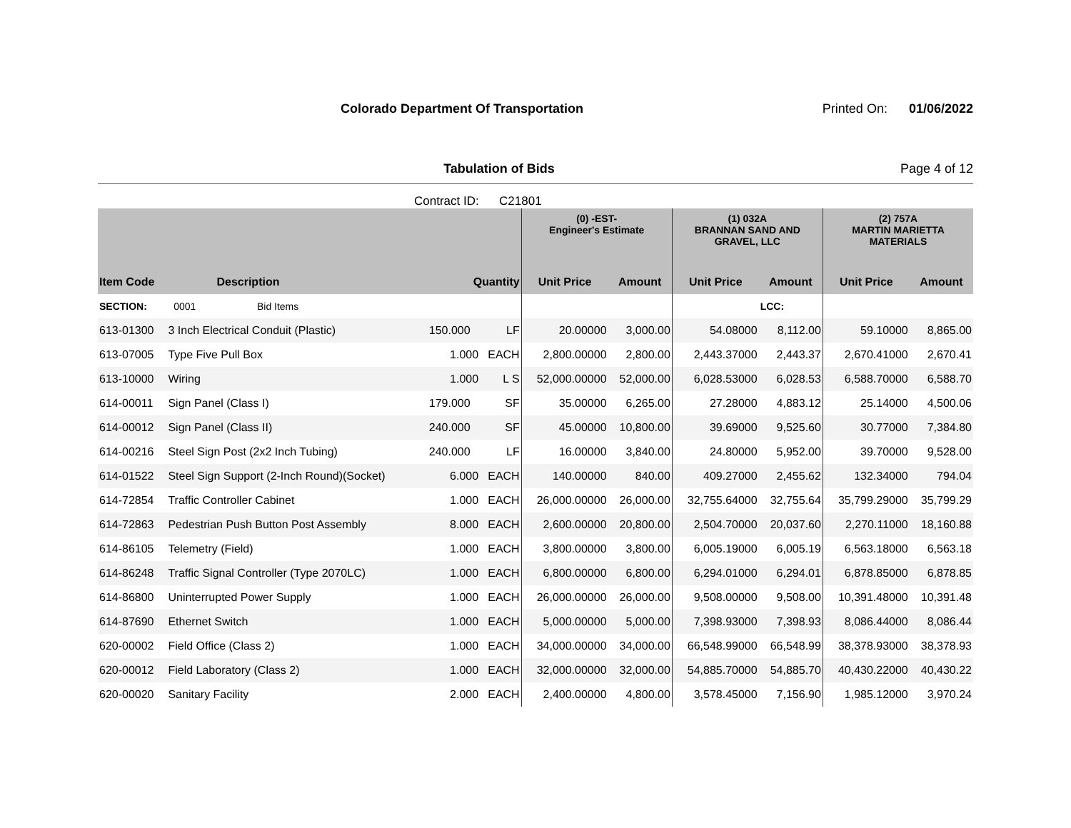Colorado Department Of Transportation
Printed On: 01/06/2022
Tabulation of Bids Page 4 of 12
Contract ID: C21801
| | | | | (0) -EST- Engineer's Estimate | | (1) 032A BRANNAN SAND AND GRAVEL, LLC | | (2) 757A MARTIN MARIETTA MATERIALS | |
| --- | --- | --- | --- | --- | --- | --- | --- | --- | --- |
| Item Code | Description | Quantity | | Unit Price | Amount | Unit Price | Amount | Unit Price | Amount |
| SECTION: | 0001 Bid Items | | | | | | LCC: | | |
| 613-01300 | 3 Inch Electrical Conduit (Plastic) | 150.000 | LF | 20.00000 | 3,000.00 | 54.08000 | 8,112.00 | 59.10000 | 8,865.00 |
| 613-07005 | Type Five Pull Box | 1.000 | EACH | 2,800.00000 | 2,800.00 | 2,443.37000 | 2,443.37 | 2,670.41000 | 2,670.41 |
| 613-10000 | Wiring | 1.000 | L S | 52,000.00000 | 52,000.00 | 6,028.53000 | 6,028.53 | 6,588.70000 | 6,588.70 |
| 614-00011 | Sign Panel (Class I) | 179.000 | SF | 35.00000 | 6,265.00 | 27.28000 | 4,883.12 | 25.14000 | 4,500.06 |
| 614-00012 | Sign Panel (Class II) | 240.000 | SF | 45.00000 | 10,800.00 | 39.69000 | 9,525.60 | 30.77000 | 7,384.80 |
| 614-00216 | Steel Sign Post (2x2 Inch Tubing) | 240.000 | LF | 16.00000 | 3,840.00 | 24.80000 | 5,952.00 | 39.70000 | 9,528.00 |
| 614-01522 | Steel Sign Support (2-Inch Round)(Socket) | 6.000 | EACH | 140.00000 | 840.00 | 409.27000 | 2,455.62 | 132.34000 | 794.04 |
| 614-72854 | Traffic Controller Cabinet | 1.000 | EACH | 26,000.00000 | 26,000.00 | 32,755.64000 | 32,755.64 | 35,799.29000 | 35,799.29 |
| 614-72863 | Pedestrian Push Button Post Assembly | 8.000 | EACH | 2,600.00000 | 20,800.00 | 2,504.70000 | 20,037.60 | 2,270.11000 | 18,160.88 |
| 614-86105 | Telemetry (Field) | 1.000 | EACH | 3,800.00000 | 3,800.00 | 6,005.19000 | 6,005.19 | 6,563.18000 | 6,563.18 |
| 614-86248 | Traffic Signal Controller (Type 2070LC) | 1.000 | EACH | 6,800.00000 | 6,800.00 | 6,294.01000 | 6,294.01 | 6,878.85000 | 6,878.85 |
| 614-86800 | Uninterrupted Power Supply | 1.000 | EACH | 26,000.00000 | 26,000.00 | 9,508.00000 | 9,508.00 | 10,391.48000 | 10,391.48 |
| 614-87690 | Ethernet Switch | 1.000 | EACH | 5,000.00000 | 5,000.00 | 7,398.93000 | 7,398.93 | 8,086.44000 | 8,086.44 |
| 620-00002 | Field Office (Class 2) | 1.000 | EACH | 34,000.00000 | 34,000.00 | 66,548.99000 | 66,548.99 | 38,378.93000 | 38,378.93 |
| 620-00012 | Field Laboratory (Class 2) | 1.000 | EACH | 32,000.00000 | 32,000.00 | 54,885.70000 | 54,885.70 | 40,430.22000 | 40,430.22 |
| 620-00020 | Sanitary Facility | 2.000 | EACH | 2,400.00000 | 4,800.00 | 3,578.45000 | 7,156.90 | 1,985.12000 | 3,970.24 |